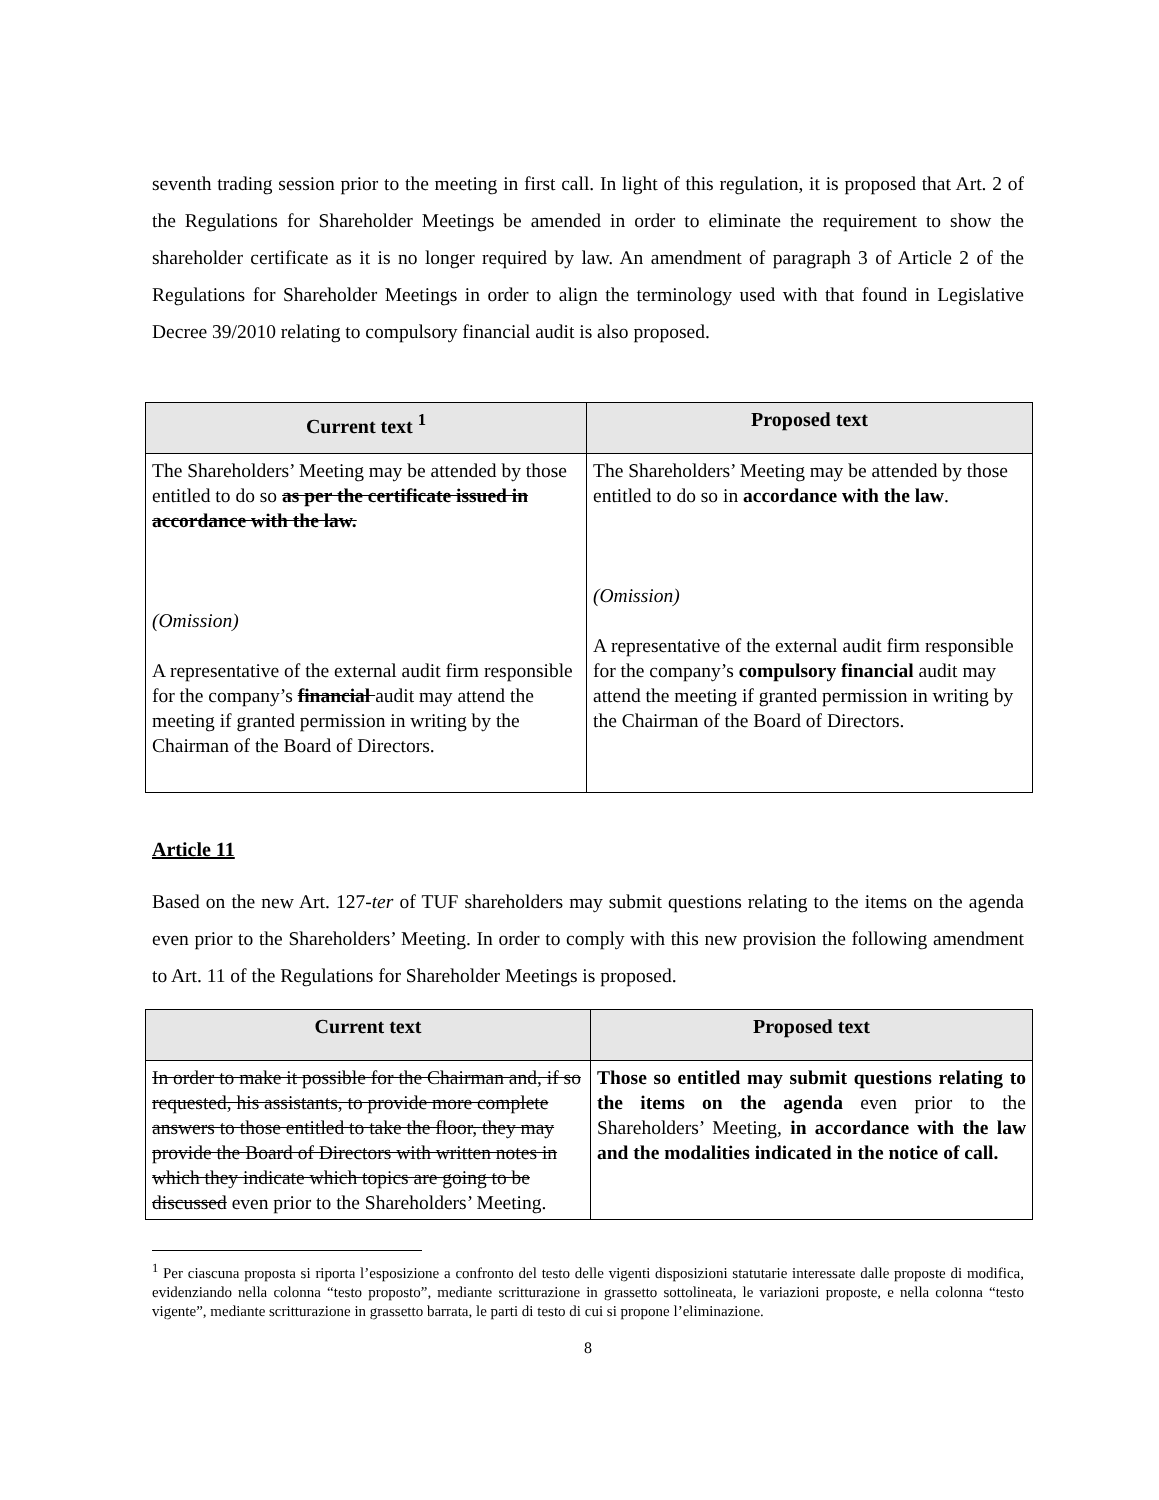seventh trading session prior to the meeting in first call. In light of this regulation, it is proposed that Art. 2 of the Regulations for Shareholder Meetings be amended in order to eliminate the requirement to show the shareholder certificate as it is no longer required by law. An amendment of paragraph 3 of Article 2 of the Regulations for Shareholder Meetings in order to align the terminology used with that found in Legislative Decree 39/2010 relating to compulsory financial audit is also proposed.
| Current text <sup>1</sup> | Proposed text |
| --- | --- |
| The Shareholders’ Meeting may be attended by those entitled to do so as per the certificate issued in accordance with the law. (Omission) A representative of the external audit firm responsible for the company’s financial audit may attend the meeting if granted permission in writing by the Chairman of the Board of Directors. | The Shareholders’ Meeting may be attended by those entitled to do so in accordance with the law . (Omission) A representative of the external audit firm responsible for the company’s compulsory financial audit may attend the meeting if granted permission in writing by the Chairman of the Board of Directors. |
Article 11
Based on the new Art. 127-ter of TUF shareholders may submit questions relating to the items on the agenda even prior to the Shareholders’ Meeting. In order to comply with this new provision the following amendment to Art. 11 of the Regulations for Shareholder Meetings is proposed.
| Current text | Proposed text |
| --- | --- |
| In order to make it possible for the Chairman and, if so requested, his assistants, to provide more complete answers to those entitled to take the floor, they may provide the Board of Directors with written notes in which they indicate which topics are going to be discussed even prior to the Shareholders’ Meeting. | Those so entitled may submit questions relating to the items on the agenda even prior to the Shareholders’ Meeting, in accordance with the law and the modalities indicated in the notice of call. |
<sup>1</sup> Per ciascuna proposta si riporta l’esposizione a confronto del testo delle vigenti disposizioni statutarie interessate dalle proposte di modifica, evidenziando nella colonna “testo proposto”, mediante scritturazione in grassetto sottolineata, le variazioni proposte, e nella colonna “testo vigente”, mediante scritturazione in grassetto barrata, le parti di testo di cui si propone l’eliminazione.
8